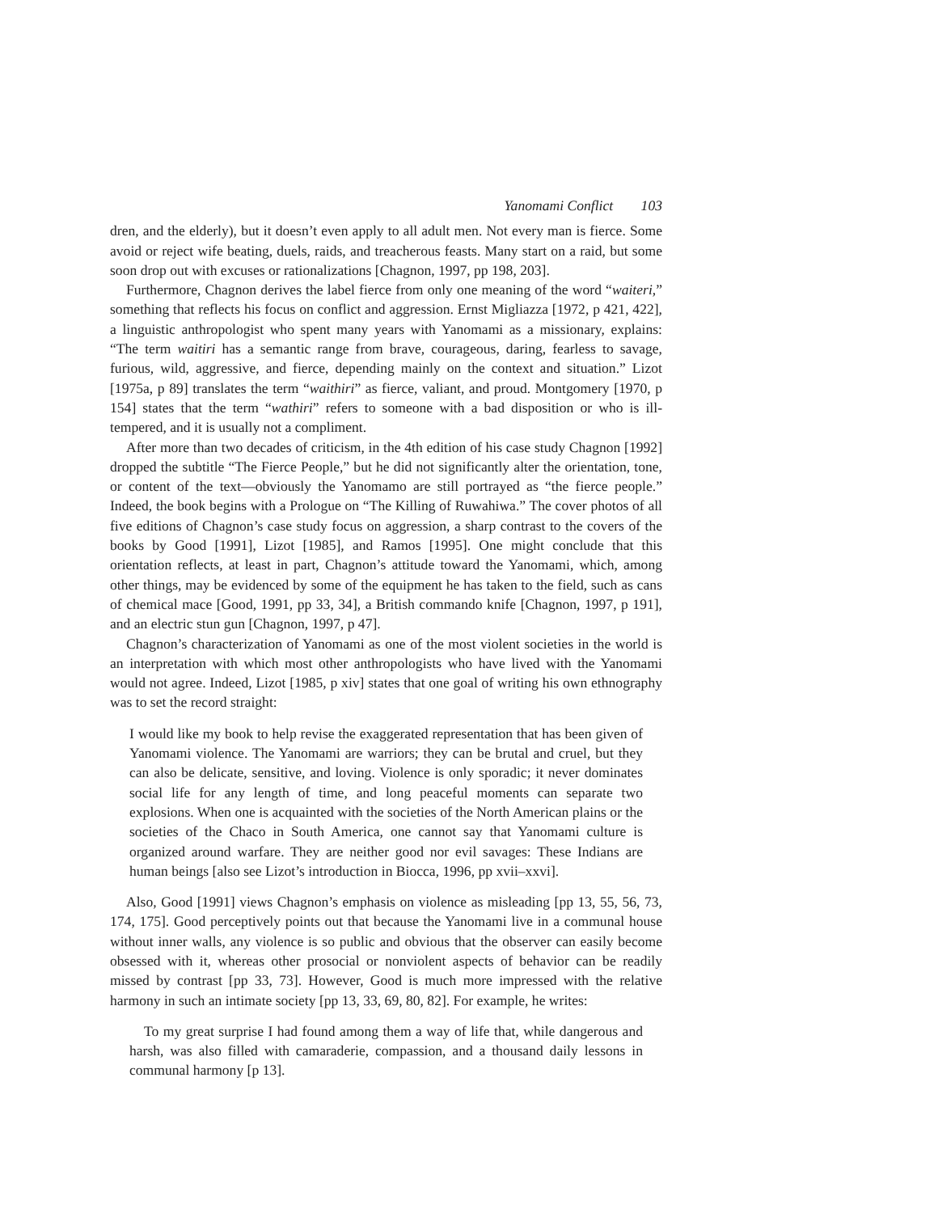Yanomami Conflict 103
dren, and the elderly), but it doesn’t even apply to all adult men. Not every man is fierce. Some avoid or reject wife beating, duels, raids, and treacherous feasts. Many start on a raid, but some soon drop out with excuses or rationalizations [Chagnon, 1997, pp 198, 203].
Furthermore, Chagnon derives the label fierce from only one meaning of the word “waiteri,” something that reflects his focus on conflict and aggression. Ernst Migliazza [1972, p 421, 422], a linguistic anthropologist who spent many years with Yanomami as a missionary, explains: “The term waitiri has a semantic range from brave, courageous, daring, fearless to savage, furious, wild, aggressive, and fierce, depending mainly on the context and situation.” Lizot [1975a, p 89] translates the term “waithiri” as fierce, valiant, and proud. Montgomery [1970, p 154] states that the term “wathiri” refers to someone with a bad disposition or who is ill-tempered, and it is usually not a compliment.
After more than two decades of criticism, in the 4th edition of his case study Chagnon [1992] dropped the subtitle “The Fierce People,” but he did not significantly alter the orientation, tone, or content of the text—obviously the Yanomamo are still portrayed as “the fierce people.” Indeed, the book begins with a Prologue on “The Killing of Ruwahiwa.” The cover photos of all five editions of Chagnon’s case study focus on aggression, a sharp contrast to the covers of the books by Good [1991], Lizot [1985], and Ramos [1995]. One might conclude that this orientation reflects, at least in part, Chagnon’s attitude toward the Yanomami, which, among other things, may be evidenced by some of the equipment he has taken to the field, such as cans of chemical mace [Good, 1991, pp 33, 34], a British commando knife [Chagnon, 1997, p 191], and an electric stun gun [Chagnon, 1997, p 47].
Chagnon’s characterization of Yanomami as one of the most violent societies in the world is an interpretation with which most other anthropologists who have lived with the Yanomami would not agree. Indeed, Lizot [1985, p xiv] states that one goal of writing his own ethnography was to set the record straight:
I would like my book to help revise the exaggerated representation that has been given of Yanomami violence. The Yanomami are warriors; they can be brutal and cruel, but they can also be delicate, sensitive, and loving. Violence is only sporadic; it never dominates social life for any length of time, and long peaceful moments can separate two explosions. When one is acquainted with the societies of the North American plains or the societies of the Chaco in South America, one cannot say that Yanomami culture is organized around warfare. They are neither good nor evil savages: These Indians are human beings [also see Lizot’s introduction in Biocca, 1996, pp xvii–xxvi].
Also, Good [1991] views Chagnon’s emphasis on violence as misleading [pp 13, 55, 56, 73, 174, 175]. Good perceptively points out that because the Yanomami live in a communal house without inner walls, any violence is so public and obvious that the observer can easily become obsessed with it, whereas other prosocial or nonviolent aspects of behavior can be readily missed by contrast [pp 33, 73]. However, Good is much more impressed with the relative harmony in such an intimate society [pp 13, 33, 69, 80, 82]. For example, he writes:
To my great surprise I had found among them a way of life that, while dangerous and harsh, was also filled with camaraderie, compassion, and a thousand daily lessons in communal harmony [p 13].